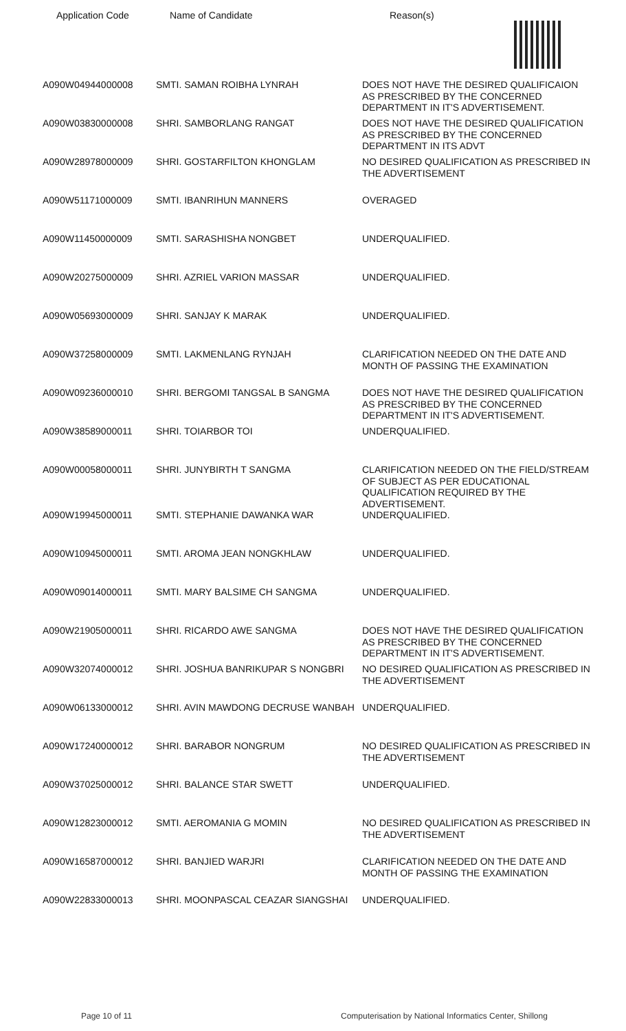| Application Code | Name of Candidate | Reason(s) |
| --- | --- | --- |
| A090W04944000008 | SMTI. SAMAN ROIBHA LYNRAH | DOES NOT HAVE THE DESIRED QUALIFICAION AS PRESCRIBED BY THE CONCERNED DEPARTMENT IN IT'S ADVERTISEMENT. |
| A090W03830000008 | SHRI. SAMBORLANG RANGAT | DOES NOT HAVE THE DESIRED QUALIFICATION AS PRESCRIBED BY THE CONCERNED DEPARTMENT IN ITS ADVT |
| A090W28978000009 | SHRI. GOSTARFILTON KHONGLAM | NO DESIRED QUALIFICATION AS PRESCRIBED IN THE ADVERTISEMENT |
| A090W51171000009 | SMTI. IBANRIHUN MANNERS | OVERAGED |
| A090W11450000009 | SMTI. SARASHISHA NONGBET | UNDERQUALIFIED. |
| A090W20275000009 | SHRI. AZRIEL VARION MASSAR | UNDERQUALIFIED. |
| A090W05693000009 | SHRI. SANJAY K MARAK | UNDERQUALIFIED. |
| A090W37258000009 | SMTI. LAKMENLANG RYNJAH | CLARIFICATION NEEDED ON THE DATE AND MONTH OF PASSING THE EXAMINATION |
| A090W09236000010 | SHRI. BERGOMI TANGSAL B SANGMA | DOES NOT HAVE THE DESIRED QUALIFICATION AS PRESCRIBED BY THE CONCERNED DEPARTMENT IN IT'S ADVERTISEMENT. |
| A090W38589000011 | SHRI. TOIARBOR TOI | UNDERQUALIFIED. |
| A090W00058000011 | SHRI. JUNYBIRTH T SANGMA | CLARIFICATION NEEDED ON THE FIELD/STREAM OF SUBJECT AS PER EDUCATIONAL QUALIFICATION REQUIRED BY THE ADVERTISEMENT. |
| A090W19945000011 | SMTI. STEPHANIE DAWANKA WAR | UNDERQUALIFIED. |
| A090W10945000011 | SMTI. AROMA JEAN NONGKHLAW | UNDERQUALIFIED. |
| A090W09014000011 | SMTI. MARY BALSIME CH SANGMA | UNDERQUALIFIED. |
| A090W21905000011 | SHRI. RICARDO AWE SANGMA | DOES NOT HAVE THE DESIRED QUALIFICATION AS PRESCRIBED BY THE CONCERNED DEPARTMENT IN IT'S ADVERTISEMENT. |
| A090W32074000012 | SHRI. JOSHUA BANRIKUPAR S NONGBRI | NO DESIRED QUALIFICATION AS PRESCRIBED IN THE ADVERTISEMENT |
| A090W06133000012 | SHRI. AVIN MAWDONG DECRUSE WANBAH | UNDERQUALIFIED. |
| A090W17240000012 | SHRI. BARABOR NONGRUM | NO DESIRED QUALIFICATION AS PRESCRIBED IN THE ADVERTISEMENT |
| A090W37025000012 | SHRI. BALANCE STAR SWETT | UNDERQUALIFIED. |
| A090W12823000012 | SMTI. AEROMANIA G MOMIN | NO DESIRED QUALIFICATION AS PRESCRIBED IN THE ADVERTISEMENT |
| A090W16587000012 | SHRI. BANJIED WARJRI | CLARIFICATION NEEDED ON THE DATE AND MONTH OF PASSING THE EXAMINATION |
| A090W22833000013 | SHRI. MOONPASCAL CEAZAR SIANGSHAI | UNDERQUALIFIED. |
Page 10 of 11
Computerisation by National Informatics Center, Shillong